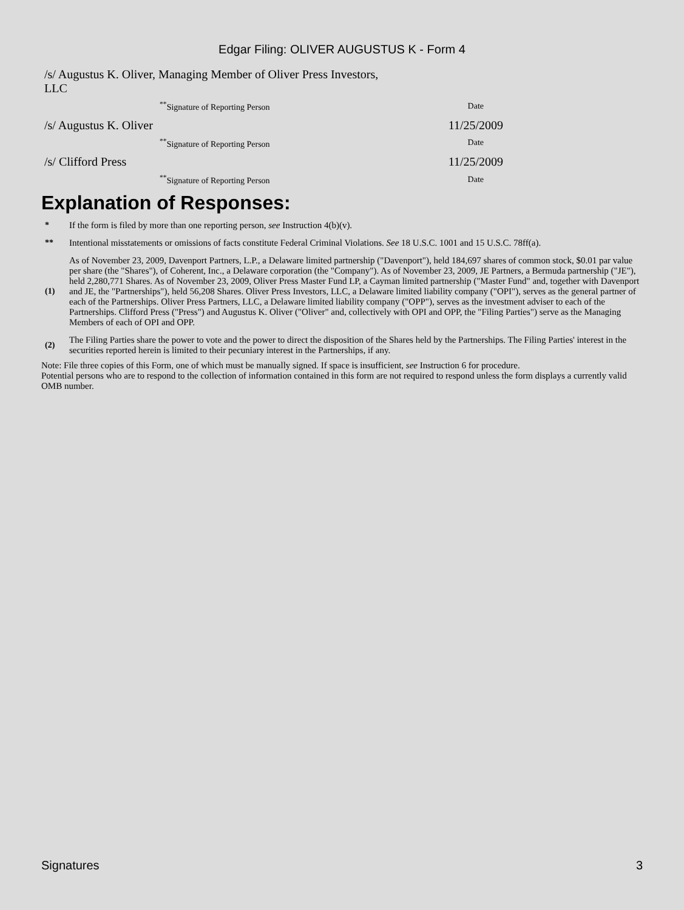Edgar Filing: OLIVER AUGUSTUS K - Form 4
| /s/ Augustus K. Oliver, Managing Member of Oliver Press Investors, LLC | |
| <sup>**</sup> Signature of Reporting Person | Date |
| /s/ Augustus K. Oliver | 11/25/2009 |
| <sup>**</sup> Signature of Reporting Person | Date |
| /s/ Clifford Press | 11/25/2009 |
| <sup>**</sup> Signature of Reporting Person | Date |
Explanation of Responses:
| * | If the form is filed by more than one reporting person, see Instruction 4(b)(v). |
| ** | Intentional misstatements or omissions of facts constitute Federal Criminal Violations. See 18 U.S.C. 1001 and 15 U.S.C. 78ff(a). |
| (1) | As of November 23, 2009, Davenport Partners, L.P., a Delaware limited partnership ("Davenport"), held 184,697 shares of common stock, $0.01 par value per share (the "Shares"), of Coherent, Inc., a Delaware corporation (the "Company"). As of November 23, 2009, JE Partners, a Bermuda partnership ("JE"), held 2,280,771 Shares. As of November 23, 2009, Oliver Press Master Fund LP, a Cayman limited partnership ("Master Fund" and, together with Davenport and JE, the "Partnerships"), held 56,208 Shares. Oliver Press Investors, LLC, a Delaware limited liability company ("OPI"), serves as the general partner of each of the Partnerships. Oliver Press Partners, LLC, a Delaware limited liability company ("OPP"), serves as the investment adviser to each of the Partnerships. Clifford Press ("Press") and Augustus K. Oliver ("Oliver" and, collectively with OPI and OPP, the "Filing Parties") serve as the Managing Members of each of OPI and OPP. |
| (2) | The Filing Parties share the power to vote and the power to direct the disposition of the Shares held by the Partnerships. The Filing Parties' interest in the securities reported herein is limited to their pecuniary interest in the Partnerships, if any. |
Note: File three copies of this Form, one of which must be manually signed. If space is insufficient, see Instruction 6 for procedure.
Potential persons who are to respond to the collection of information contained in this form are not required to respond unless the form displays a currently valid OMB number.
Signatures 3